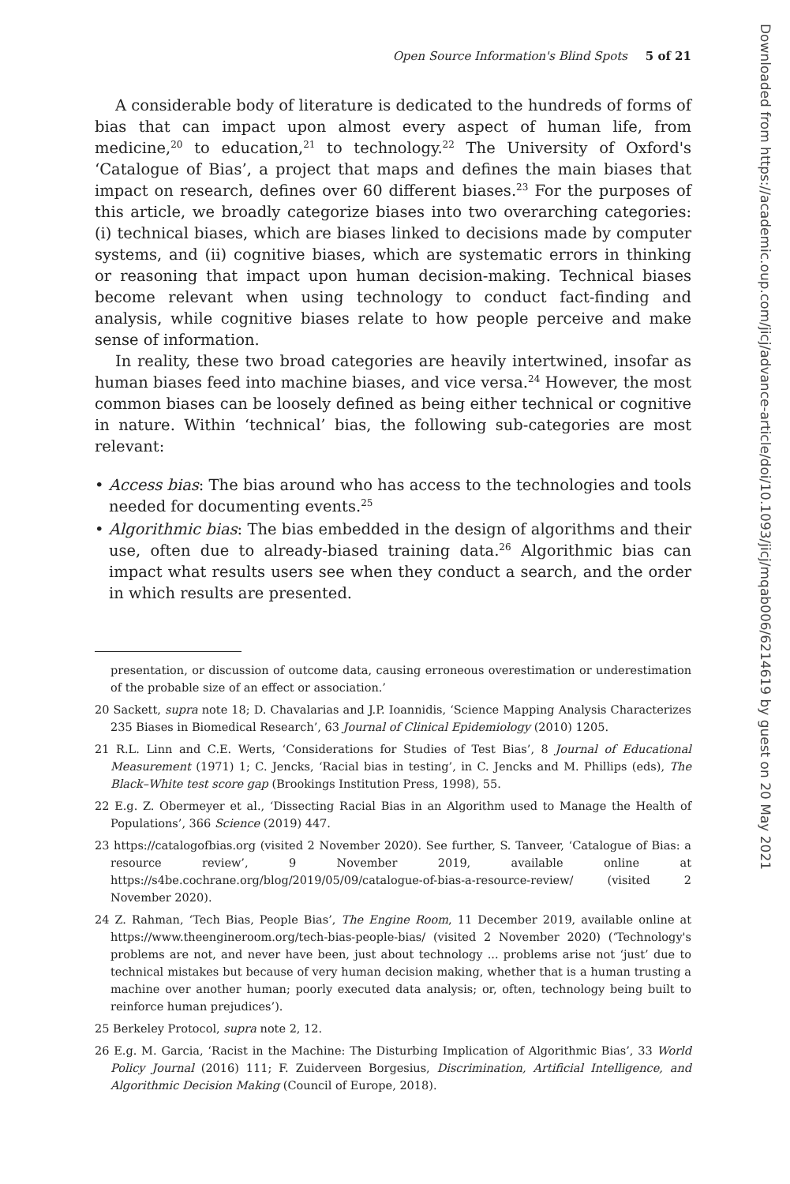Open Source Information's Blind Spots 5 of 21
A considerable body of literature is dedicated to the hundreds of forms of bias that can impact upon almost every aspect of human life, from medicine,<sup>20</sup> to education,<sup>21</sup> to technology.<sup>22</sup> The University of Oxford's ‘Catalogue of Bias’, a project that maps and defines the main biases that impact on research, defines over 60 different biases.<sup>23</sup> For the purposes of this article, we broadly categorize biases into two overarching categories: (i) technical biases, which are biases linked to decisions made by computer systems, and (ii) cognitive biases, which are systematic errors in thinking or reasoning that impact upon human decision-making. Technical biases become relevant when using technology to conduct fact-finding and analysis, while cognitive biases relate to how people perceive and make sense of information.
In reality, these two broad categories are heavily intertwined, insofar as human biases feed into machine biases, and vice versa.<sup>24</sup> However, the most common biases can be loosely defined as being either technical or cognitive in nature. Within ‘technical’ bias, the following sub-categories are most relevant:
• Access bias: The bias around who has access to the technologies and tools needed for documenting events.<sup>25</sup>
• Algorithmic bias: The bias embedded in the design of algorithms and their use, often due to already-biased training data.<sup>26</sup> Algorithmic bias can impact what results users see when they conduct a search, and the order in which results are presented.
presentation, or discussion of outcome data, causing erroneous overestimation or underestimation of the probable size of an effect or association.’
20 Sackett, supra note 18; D. Chavalarias and J.P. Ioannidis, ‘Science Mapping Analysis Characterizes 235 Biases in Biomedical Research’, 63 Journal of Clinical Epidemiology (2010) 1205.
21 R.L. Linn and C.E. Werts, ‘Considerations for Studies of Test Bias’, 8 Journal of Educational Measurement (1971) 1; C. Jencks, ‘Racial bias in testing’, in C. Jencks and M. Phillips (eds), The Black–White test score gap (Brookings Institution Press, 1998), 55.
22 E.g. Z. Obermeyer et al., ‘Dissecting Racial Bias in an Algorithm used to Manage the Health of Populations’, 366 Science (2019) 447.
23 https://catalogofbias.org (visited 2 November 2020). See further, S. Tanveer, ‘Catalogue of Bias: a resource review’, 9 November 2019, available online at https://s4be.cochrane.org/blog/2019/05/09/catalogue-of-bias-a-resource-review/ (visited 2 November 2020).
24 Z. Rahman, ‘Tech Bias, People Bias’, The Engine Room, 11 December 2019, available online at https://www.theengineroom.org/tech-bias-people-bias/ (visited 2 November 2020) (‘Technology's problems are not, and never have been, just about technology ... problems arise not ‘just’ due to technical mistakes but because of very human decision making, whether that is a human trusting a machine over another human; poorly executed data analysis; or, often, technology being built to reinforce human prejudices’).
25 Berkeley Protocol, supra note 2, 12.
26 E.g. M. Garcia, ‘Racist in the Machine: The Disturbing Implication of Algorithmic Bias’, 33 World Policy Journal (2016) 111; F. Zuiderveen Borgesius, Discrimination, Artificial Intelligence, and Algorithmic Decision Making (Council of Europe, 2018).
Downloaded from https://academic.oup.com/jicj/advance-article/doi/10.1093/jicj/mqab006/6214619 by guest on 20 May 2021